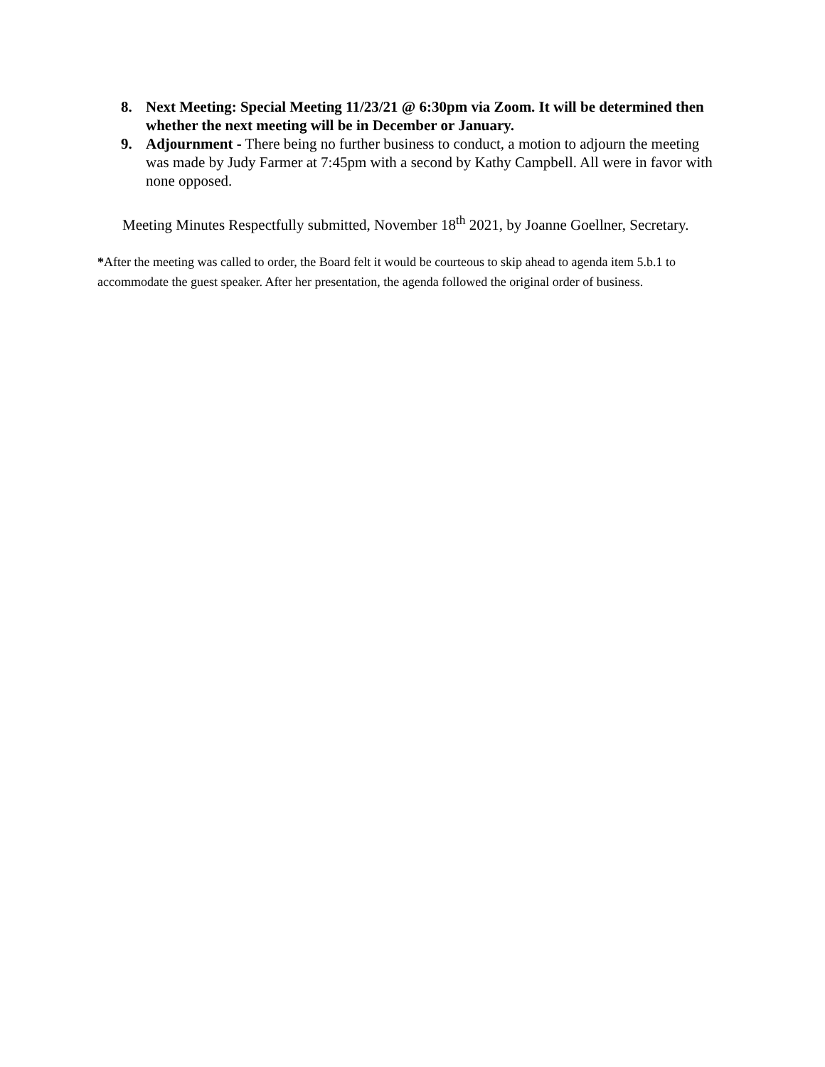8. Next Meeting: Special Meeting 11/23/21 @ 6:30pm via Zoom. It will be determined then whether the next meeting will be in December or January.
9. Adjournment - There being no further business to conduct, a motion to adjourn the meeting was made by Judy Farmer at 7:45pm with a second by Kathy Campbell. All were in favor with none opposed.
Meeting Minutes Respectfully submitted, November 18<sup>th</sup> 2021, by Joanne Goellner, Secretary.
*After the meeting was called to order, the Board felt it would be courteous to skip ahead to agenda item 5.b.1 to accommodate the guest speaker. After her presentation, the agenda followed the original order of business.